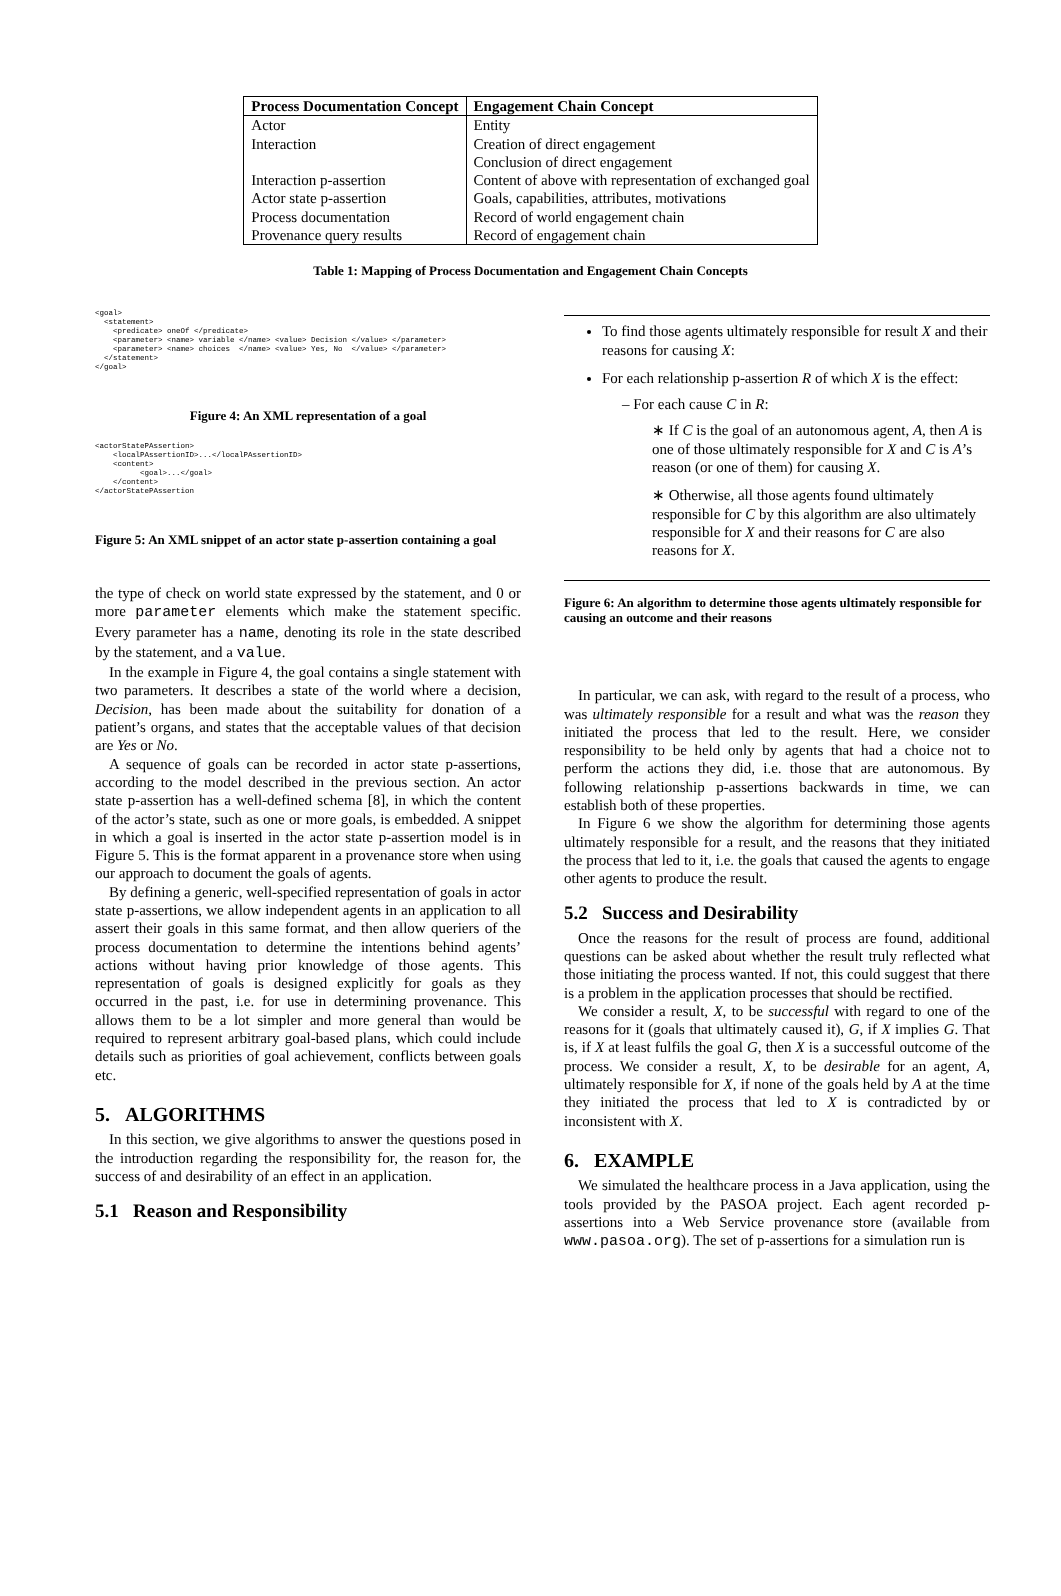| Process Documentation Concept | Engagement Chain Concept |
| --- | --- |
| Actor | Entity |
| Interaction | Creation of direct engagement |
| | Conclusion of direct engagement |
| Interaction p-assertion | Content of above with representation of exchanged goal |
| Actor state p-assertion | Goals, capabilities, attributes, motivations |
| Process documentation | Record of world engagement chain |
| Provenance query results | Record of engagement chain |
Table 1: Mapping of Process Documentation and Engagement Chain Concepts
<goal>
  <statement>
    <predicate> oneOf </predicate>
    <parameter> <name> variable </name> <value> Decision </value> </parameter>
    <parameter> <name> choices  </name> <value> Yes, No  </value> </parameter>
  </statement>
</goal>
Figure 4: An XML representation of a goal
<actorStatePAssertion>
    <localPAssertionID>...</localPAssertionID>
    <content>
          <goal>...</goal>
    </content>
</actorStatePAssertion
Figure 5: An XML snippet of an actor state p-assertion containing a goal
the type of check on world state expressed by the statement, and 0 or more parameter elements which make the statement specific. Every parameter has a name, denoting its role in the state described by the statement, and a value.
In the example in Figure 4, the goal contains a single statement with two parameters. It describes a state of the world where a decision, Decision, has been made about the suitability for donation of a patient’s organs, and states that the acceptable values of that decision are Yes or No.
A sequence of goals can be recorded in actor state p-assertions, according to the model described in the previous section. An actor state p-assertion has a well-defined schema [8], in which the content of the actor’s state, such as one or more goals, is embedded. A snippet in which a goal is inserted in the actor state p-assertion model is in Figure 5. This is the format apparent in a provenance store when using our approach to document the goals of agents.
By defining a generic, well-specified representation of goals in actor state p-assertions, we allow independent agents in an application to all assert their goals in this same format, and then allow queriers of the process documentation to determine the intentions behind agents’ actions without having prior knowledge of those agents. This representation of goals is designed explicitly for goals as they occurred in the past, i.e. for use in determining provenance. This allows them to be a lot simpler and more general than would be required to represent arbitrary goal-based plans, which could include details such as priorities of goal achievement, conflicts between goals etc.
5. ALGORITHMS
In this section, we give algorithms to answer the questions posed in the introduction regarding the responsibility for, the reason for, the success of and desirability of an effect in an application.
5.1 Reason and Responsibility
To find those agents ultimately responsible for result X and their reasons for causing X:
For each relationship p-assertion R of which X is the effect:
– For each cause C in R:
∗ If C is the goal of an autonomous agent, A, then A is one of those ultimately responsible for X and C is A’s reason (or one of them) for causing X.
∗ Otherwise, all those agents found ultimately responsible for C by this algorithm are also ultimately responsible for X and their reasons for C are also reasons for X.
Figure 6: An algorithm to determine those agents ultimately responsible for causing an outcome and their reasons
In particular, we can ask, with regard to the result of a process, who was ultimately responsible for a result and what was the reason they initiated the process that led to the result. Here, we consider responsibility to be held only by agents that had a choice not to perform the actions they did, i.e. those that are autonomous. By following relationship p-assertions backwards in time, we can establish both of these properties.
In Figure 6 we show the algorithm for determining those agents ultimately responsible for a result, and the reasons that they initiated the process that led to it, i.e. the goals that caused the agents to engage other agents to produce the result.
5.2 Success and Desirability
Once the reasons for the result of process are found, additional questions can be asked about whether the result truly reflected what those initiating the process wanted. If not, this could suggest that there is a problem in the application processes that should be rectified.
We consider a result, X, to be successful with regard to one of the reasons for it (goals that ultimately caused it), G, if X implies G. That is, if X at least fulfils the goal G, then X is a successful outcome of the process. We consider a result, X, to be desirable for an agent, A, ultimately responsible for X, if none of the goals held by A at the time they initiated the process that led to X is contradicted by or inconsistent with X.
6. EXAMPLE
We simulated the healthcare process in a Java application, using the tools provided by the PASOA project. Each agent recorded p-assertions into a Web Service provenance store (available from www.pasoa.org). The set of p-assertions for a simulation run is